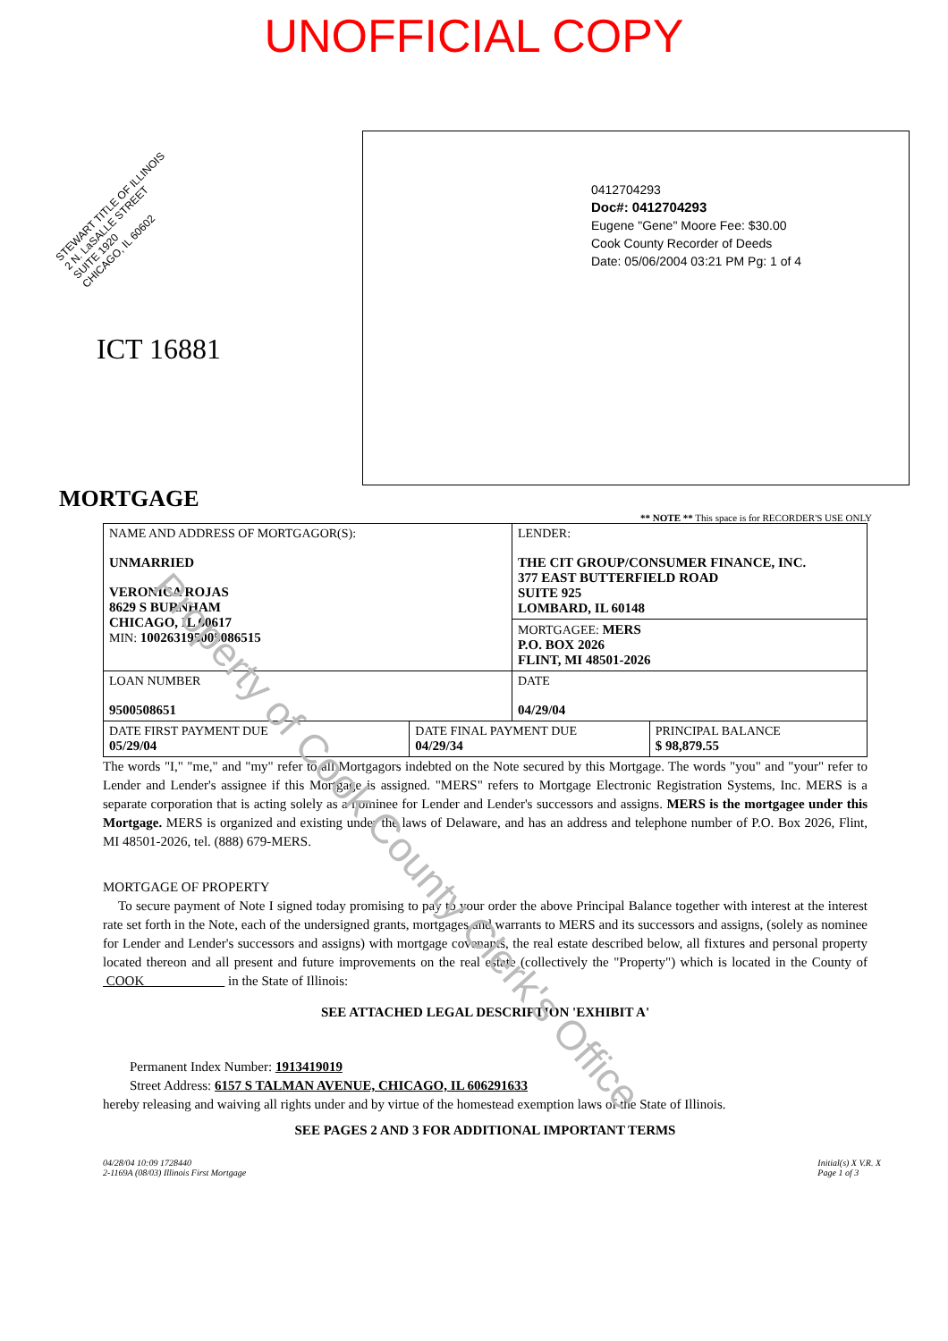UNOFFICIAL COPY
STEWART TITLE OF ILLINOIS
2 N. LaSALLE STREET
SUITE 1920
CHICAGO, IL 60602
ICT 16881
0412704293
Doc#: 0412704293
Eugene "Gene" Moore Fee: $30.00
Cook County Recorder of Deeds
Date: 05/06/2004 03:21 PM Pg: 1 of 4
MORTGAGE
** NOTE ** This space is for RECORDER'S USE ONLY
| NAME AND ADDRESS OF MORTGAGOR(S): UNMARRIED VERONICA ROJAS 8629 S BURNHAM CHICAGO, IL 60617 MIN: 100263195005086515 | | LENDER: THE CIT GROUP/CONSUMER FINANCE, INC. 377 EAST BUTTERFIELD ROAD SUITE 925 LOMBARD, IL 60148 | |
| | | MORTGAGEE: MERS P.O. BOX 2026 FLINT, MI 48501-2026 | |
| LOAN NUMBER 9500508651 | | DATE 04/29/04 | |
| DATE FIRST PAYMENT DUE 05/29/04 | DATE FINAL PAYMENT DUE 04/29/34 | | PRINCIPAL BALANCE $ 98,879.55 |
The words "I," "me," and "my" refer to all Mortgagors indebted on the Note secured by this Mortgage. The words "you" and "your" refer to Lender and Lender's assignee if this Mortgage is assigned. "MERS" refers to Mortgage Electronic Registration Systems, Inc. MERS is a separate corporation that is acting solely as a nominee for Lender and Lender's successors and assigns. MERS is the mortgagee under this Mortgage. MERS is organized and existing under the laws of Delaware, and has an address and telephone number of P.O. Box 2026, Flint, MI 48501-2026, tel. (888) 679-MERS.
MORTGAGE OF PROPERTY
To secure payment of Note I signed today promising to pay to your order the above Principal Balance together with interest at the interest rate set forth in the Note, each of the undersigned grants, mortgages and warrants to MERS and its successors and assigns, (solely as nominee for Lender and Lender's successors and assigns) with mortgage covenants, the real estate described below, all fixtures and personal property located thereon and all present and future improvements on the real estate (collectively the "Property") which is located in the County of COOK in the State of Illinois:
SEE ATTACHED LEGAL DESCRIPTION 'EXHIBIT A'
Permanent Index Number: 1913419019
Street Address: 6157 S TALMAN AVENUE, CHICAGO, IL 606291633
hereby releasing and waiving all rights under and by virtue of the homestead exemption laws of the State of Illinois.
SEE PAGES 2 AND 3 FOR ADDITIONAL IMPORTANT TERMS
04/28/04 10:09 1728440
2-1169A (08/03) Illinois First Mortgage Initial(s) X V.R. X
Page 1 of 3
Property of Cook County Clerk's Office